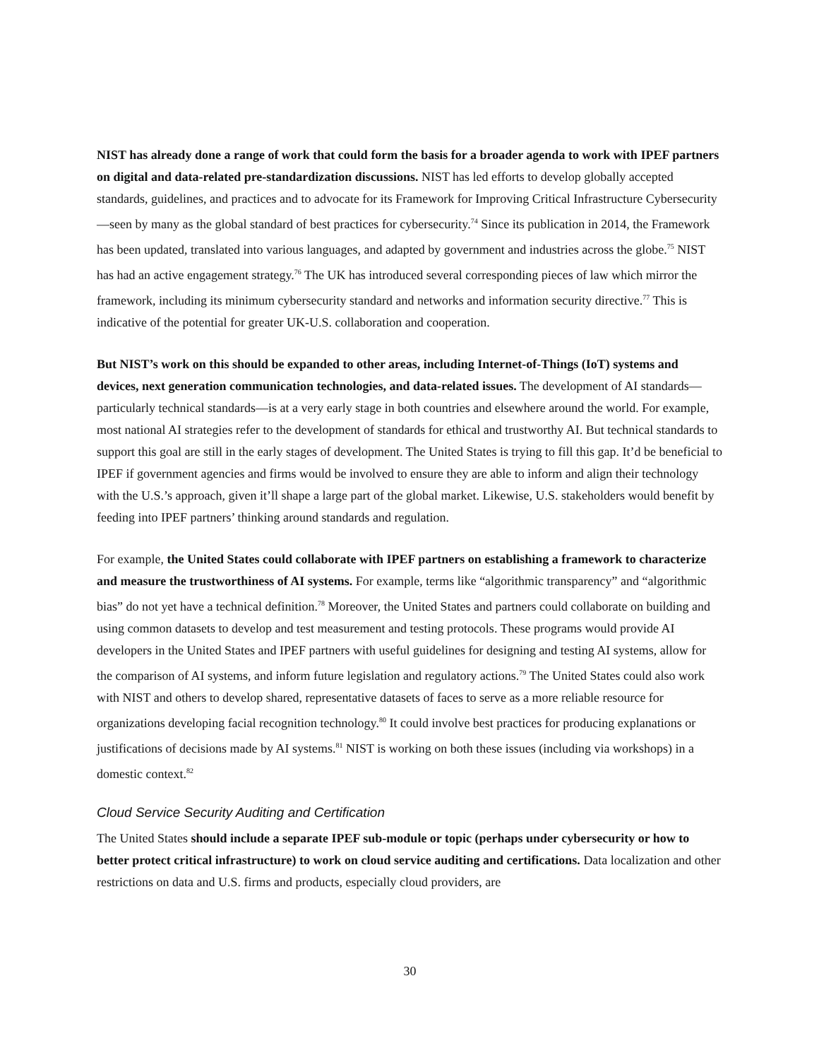NIST has already done a range of work that could form the basis for a broader agenda to work with IPEF partners on digital and data-related pre-standardization discussions. NIST has led efforts to develop globally accepted standards, guidelines, and practices and to advocate for its Framework for Improving Critical Infrastructure Cybersecurity—seen by many as the global standard of best practices for cybersecurity.<sup>74</sup> Since its publication in 2014, the Framework has been updated, translated into various languages, and adapted by government and industries across the globe.<sup>75</sup> NIST has had an active engagement strategy.<sup>76</sup> The UK has introduced several corresponding pieces of law which mirror the framework, including its minimum cybersecurity standard and networks and information security directive.<sup>77</sup> This is indicative of the potential for greater UK-U.S. collaboration and cooperation.
But NIST’s work on this should be expanded to other areas, including Internet-of-Things (IoT) systems and devices, next generation communication technologies, and data-related issues. The development of AI standards—particularly technical standards—is at a very early stage in both countries and elsewhere around the world. For example, most national AI strategies refer to the development of standards for ethical and trustworthy AI. But technical standards to support this goal are still in the early stages of development. The United States is trying to fill this gap. It’d be beneficial to IPEF if government agencies and firms would be involved to ensure they are able to inform and align their technology with the U.S.’s approach, given it’ll shape a large part of the global market. Likewise, U.S. stakeholders would benefit by feeding into IPEF partners’ thinking around standards and regulation.
For example, the United States could collaborate with IPEF partners on establishing a framework to characterize and measure the trustworthiness of AI systems. For example, terms like “algorithmic transparency” and “algorithmic bias” do not yet have a technical definition.<sup>78</sup> Moreover, the United States and partners could collaborate on building and using common datasets to develop and test measurement and testing protocols. These programs would provide AI developers in the United States and IPEF partners with useful guidelines for designing and testing AI systems, allow for the comparison of AI systems, and inform future legislation and regulatory actions.<sup>79</sup> The United States could also work with NIST and others to develop shared, representative datasets of faces to serve as a more reliable resource for organizations developing facial recognition technology.<sup>80</sup> It could involve best practices for producing explanations or justifications of decisions made by AI systems.<sup>81</sup> NIST is working on both these issues (including via workshops) in a domestic context.<sup>82</sup>
Cloud Service Security Auditing and Certification
The United States should include a separate IPEF sub-module or topic (perhaps under cybersecurity or how to better protect critical infrastructure) to work on cloud service auditing and certifications. Data localization and other restrictions on data and U.S. firms and products, especially cloud providers, are
30